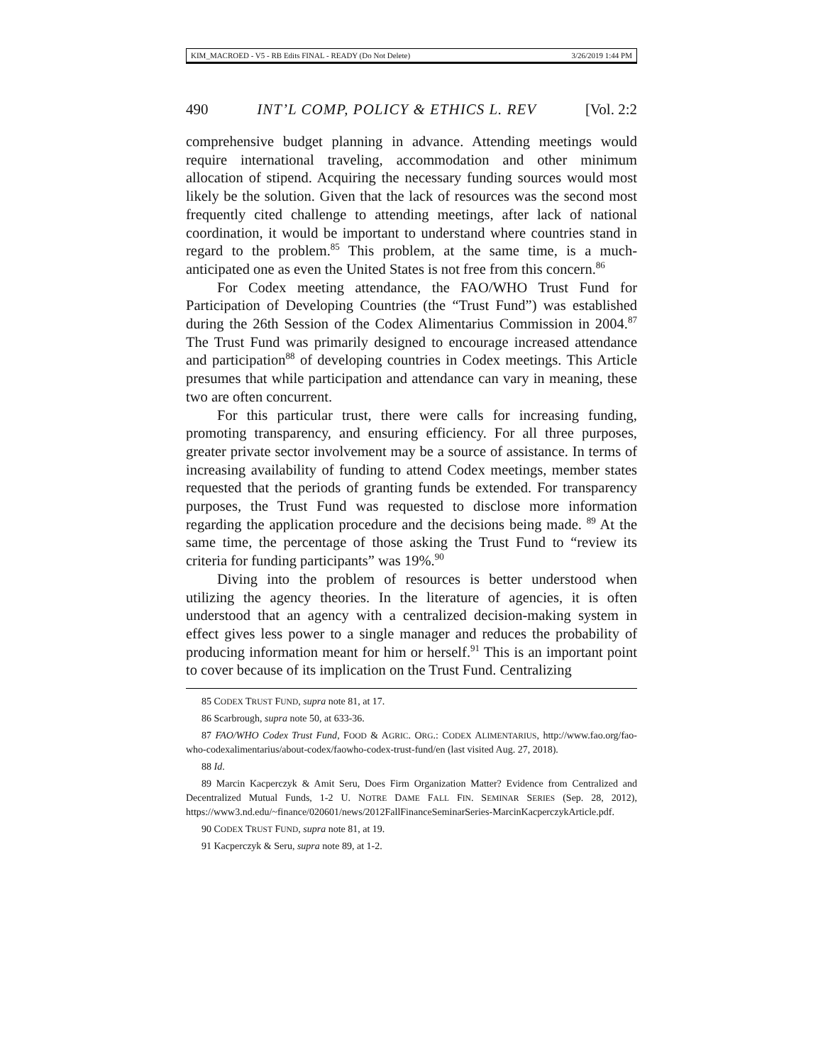KIM_MACROED - V5 - RB Edits FINAL - READY (Do Not Delete) 3/26/2019 1:44 PM
490 INT’L COMP, POLICY & ETHICS L. REV [Vol. 2:2
comprehensive budget planning in advance. Attending meetings would require international traveling, accommodation and other minimum allocation of stipend. Acquiring the necessary funding sources would most likely be the solution. Given that the lack of resources was the second most frequently cited challenge to attending meetings, after lack of national coordination, it would be important to understand where countries stand in regard to the problem.<sup>85</sup> This problem, at the same time, is a much-anticipated one as even the United States is not free from this concern.<sup>86</sup>
For Codex meeting attendance, the FAO/WHO Trust Fund for Participation of Developing Countries (the “Trust Fund”) was established during the 26th Session of the Codex Alimentarius Commission in 2004.<sup>87</sup> The Trust Fund was primarily designed to encourage increased attendance and participation<sup>88</sup> of developing countries in Codex meetings. This Article presumes that while participation and attendance can vary in meaning, these two are often concurrent.
For this particular trust, there were calls for increasing funding, promoting transparency, and ensuring efficiency. For all three purposes, greater private sector involvement may be a source of assistance. In terms of increasing availability of funding to attend Codex meetings, member states requested that the periods of granting funds be extended. For transparency purposes, the Trust Fund was requested to disclose more information regarding the application procedure and the decisions being made. <sup>89</sup> At the same time, the percentage of those asking the Trust Fund to “review its criteria for funding participants” was 19%.<sup>90</sup>
Diving into the problem of resources is better understood when utilizing the agency theories. In the literature of agencies, it is often understood that an agency with a centralized decision-making system in effect gives less power to a single manager and reduces the probability of producing information meant for him or herself.<sup>91</sup> This is an important point to cover because of its implication on the Trust Fund. Centralizing
85 CODEX TRUST FUND, supra note 81, at 17.
86 Scarbrough, supra note 50, at 633-36.
87 FAO/WHO Codex Trust Fund, FOOD & AGRIC. ORG.: CODEX ALIMENTARIUS, http://www.fao.org/fao-who-codexalimentarius/about-codex/faowho-codex-trust-fund/en (last visited Aug. 27, 2018).
88 Id.
89 Marcin Kacperczyk & Amit Seru, Does Firm Organization Matter? Evidence from Centralized and Decentralized Mutual Funds, 1-2 U. NOTRE DAME FALL FIN. SEMINAR SERIES (Sep. 28, 2012), https://www3.nd.edu/~finance/020601/news/2012FallFinanceSeminarSeries-MarcinKacperczykArticle.pdf.
90 CODEX TRUST FUND, supra note 81, at 19.
91 Kacperczyk & Seru, supra note 89, at 1-2.